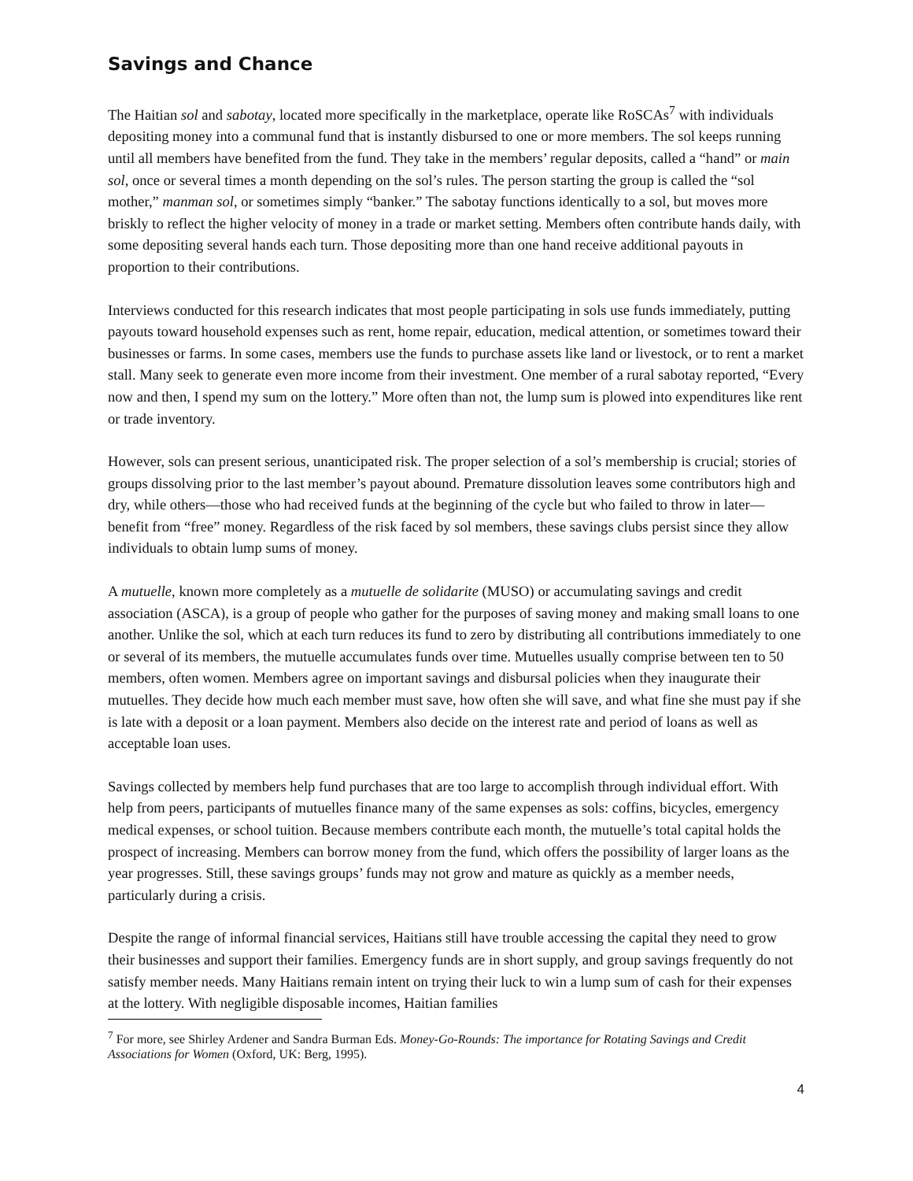Savings and Chance
The Haitian sol and sabotay, located more specifically in the marketplace, operate like RoSCAs<sup>7</sup> with individuals depositing money into a communal fund that is instantly disbursed to one or more members. The sol keeps running until all members have benefited from the fund. They take in the members’ regular deposits, called a “hand” or main sol, once or several times a month depending on the sol’s rules. The person starting the group is called the “sol mother,” manman sol, or sometimes simply “banker.” The sabotay functions identically to a sol, but moves more briskly to reflect the higher velocity of money in a trade or market setting. Members often contribute hands daily, with some depositing several hands each turn. Those depositing more than one hand receive additional payouts in proportion to their contributions.
Interviews conducted for this research indicates that most people participating in sols use funds immediately, putting payouts toward household expenses such as rent, home repair, education, medical attention, or sometimes toward their businesses or farms. In some cases, members use the funds to purchase assets like land or livestock, or to rent a market stall. Many seek to generate even more income from their investment. One member of a rural sabotay reported, “Every now and then, I spend my sum on the lottery.” More often than not, the lump sum is plowed into expenditures like rent or trade inventory.
However, sols can present serious, unanticipated risk. The proper selection of a sol’s membership is crucial; stories of groups dissolving prior to the last member’s payout abound. Premature dissolution leaves some contributors high and dry, while others—those who had received funds at the beginning of the cycle but who failed to throw in later—benefit from “free” money. Regardless of the risk faced by sol members, these savings clubs persist since they allow individuals to obtain lump sums of money.
A mutuelle, known more completely as a mutuelle de solidarite (MUSO) or accumulating savings and credit association (ASCA), is a group of people who gather for the purposes of saving money and making small loans to one another. Unlike the sol, which at each turn reduces its fund to zero by distributing all contributions immediately to one or several of its members, the mutuelle accumulates funds over time. Mutuelles usually comprise between ten to 50 members, often women. Members agree on important savings and disbursal policies when they inaugurate their mutuelles. They decide how much each member must save, how often she will save, and what fine she must pay if she is late with a deposit or a loan payment. Members also decide on the interest rate and period of loans as well as acceptable loan uses.
Savings collected by members help fund purchases that are too large to accomplish through individual effort. With help from peers, participants of mutuelles finance many of the same expenses as sols: coffins, bicycles, emergency medical expenses, or school tuition. Because members contribute each month, the mutuelle’s total capital holds the prospect of increasing. Members can borrow money from the fund, which offers the possibility of larger loans as the year progresses. Still, these savings groups’ funds may not grow and mature as quickly as a member needs, particularly during a crisis.
Despite the range of informal financial services, Haitians still have trouble accessing the capital they need to grow their businesses and support their families. Emergency funds are in short supply, and group savings frequently do not satisfy member needs. Many Haitians remain intent on trying their luck to win a lump sum of cash for their expenses at the lottery. With negligible disposable incomes, Haitian families
<sup>7</sup> For more, see Shirley Ardener and Sandra Burman Eds. Money-Go-Rounds: The importance for Rotating Savings and Credit Associations for Women (Oxford, UK: Berg, 1995).
4